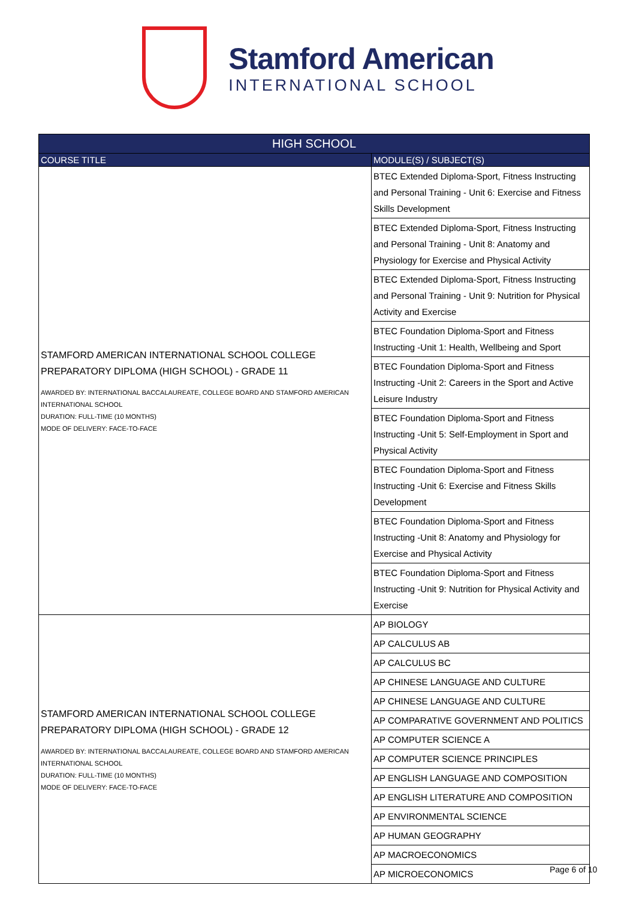Stamford American
INTERNATIONAL SCHOOL
| HIGH SCHOOL | |
| --- | --- |
| COURSE TITLE | MODULE(S) / SUBJECT(S) |
| STAMFORD AMERICAN INTERNATIONAL SCHOOL COLLEGE PREPARATORY DIPLOMA (HIGH SCHOOL) - GRADE 11 AWARDED BY: INTERNATIONAL BACCALAUREATE, COLLEGE BOARD AND STAMFORD AMERICAN INTERNATIONAL SCHOOL DURATION: FULL-TIME (10 MONTHS) MODE OF DELIVERY: FACE-TO-FACE | BTEC Extended Diploma-Sport, Fitness Instructing and Personal Training - Unit 6: Exercise and Fitness Skills Development |
| | BTEC Extended Diploma-Sport, Fitness Instructing and Personal Training - Unit 8: Anatomy and Physiology for Exercise and Physical Activity |
| | BTEC Extended Diploma-Sport, Fitness Instructing and Personal Training - Unit 9: Nutrition for Physical Activity and Exercise |
| | BTEC Foundation Diploma-Sport and Fitness Instructing -Unit 1: Health, Wellbeing and Sport |
| | BTEC Foundation Diploma-Sport and Fitness Instructing -Unit 2: Careers in the Sport and Active Leisure Industry |
| | BTEC Foundation Diploma-Sport and Fitness Instructing -Unit 5: Self-Employment in Sport and Physical Activity |
| | BTEC Foundation Diploma-Sport and Fitness Instructing -Unit 6: Exercise and Fitness Skills Development |
| | BTEC Foundation Diploma-Sport and Fitness Instructing -Unit 8: Anatomy and Physiology for Exercise and Physical Activity |
| | BTEC Foundation Diploma-Sport and Fitness Instructing -Unit 9: Nutrition for Physical Activity and Exercise |
| STAMFORD AMERICAN INTERNATIONAL SCHOOL COLLEGE PREPARATORY DIPLOMA (HIGH SCHOOL) - GRADE 12 AWARDED BY: INTERNATIONAL BACCALAUREATE, COLLEGE BOARD AND STAMFORD AMERICAN INTERNATIONAL SCHOOL DURATION: FULL-TIME (10 MONTHS) MODE OF DELIVERY: FACE-TO-FACE | AP BIOLOGY |
| | AP CALCULUS AB |
| | AP CALCULUS BC |
| | AP CHINESE LANGUAGE AND CULTURE |
| | AP CHINESE LANGUAGE AND CULTURE |
| | AP COMPARATIVE GOVERNMENT AND POLITICS |
| | AP COMPUTER SCIENCE A |
| | AP COMPUTER SCIENCE PRINCIPLES |
| | AP ENGLISH LANGUAGE AND COMPOSITION |
| | AP ENGLISH LITERATURE AND COMPOSITION |
| | AP ENVIRONMENTAL SCIENCE |
| | AP HUMAN GEOGRAPHY |
| | AP MACROECONOMICS |
| | AP MICROECONOMICS |
Page 6 of 10